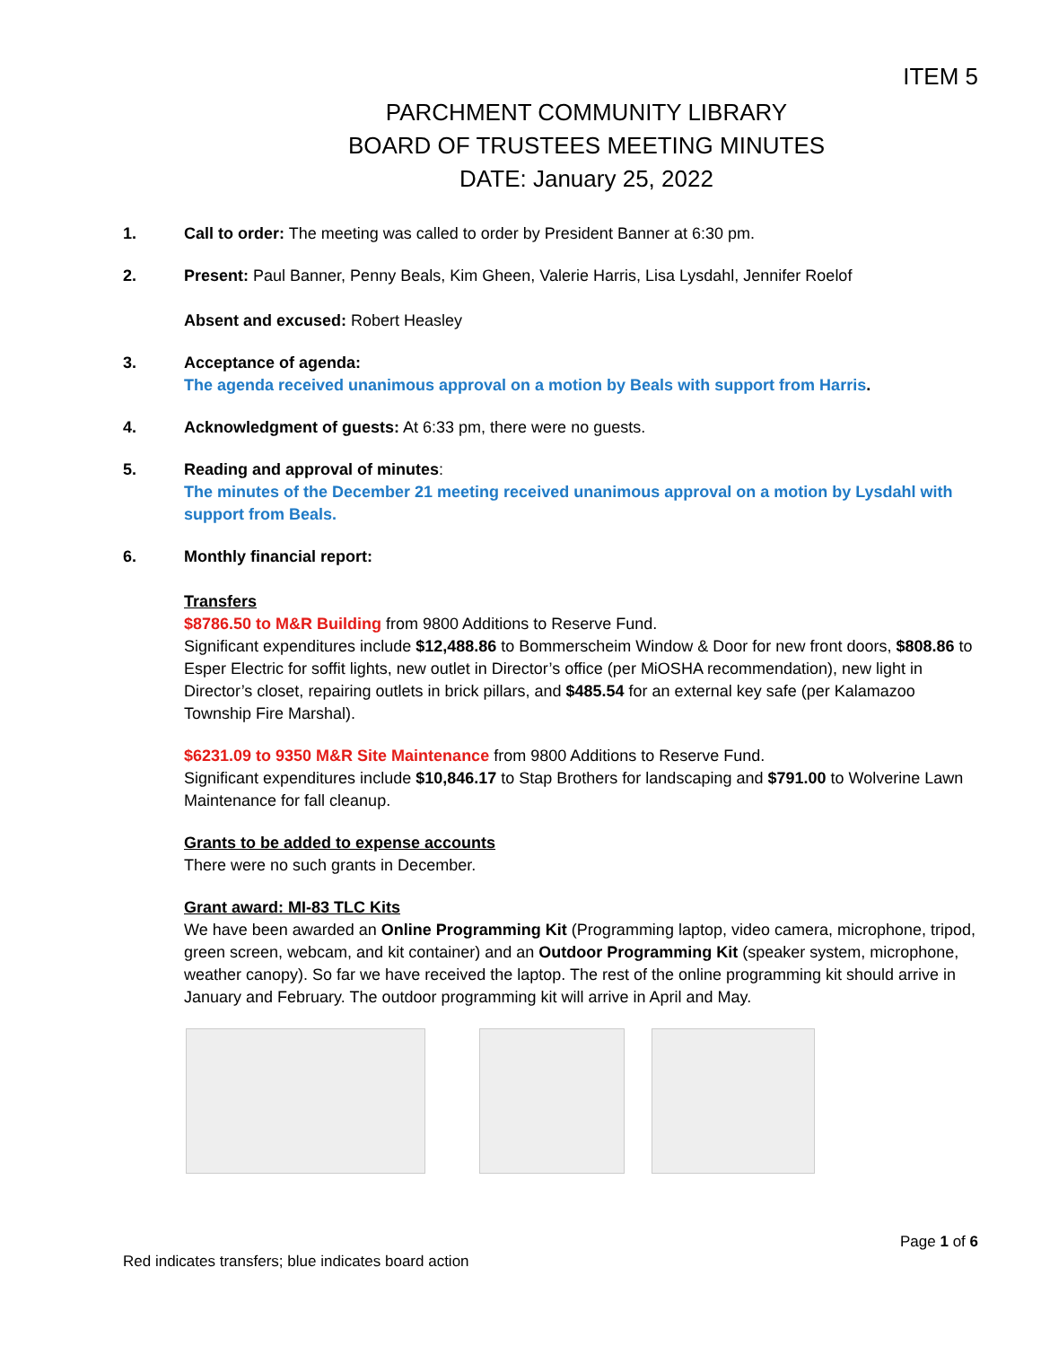ITEM 5
PARCHMENT COMMUNITY LIBRARY
BOARD OF TRUSTEES MEETING MINUTES
DATE: January 25, 2022
1. Call to order: The meeting was called to order by President Banner at 6:30 pm.
2. Present: Paul Banner, Penny Beals, Kim Gheen, Valerie Harris, Lisa Lysdahl, Jennifer Roelof
Absent and excused: Robert Heasley
3. Acceptance of agenda:
The agenda received unanimous approval on a motion by Beals with support from Harris.
4. Acknowledgment of guests: At 6:33 pm, there were no guests.
5. Reading and approval of minutes:
The minutes of the December 21 meeting received unanimous approval on a motion by Lysdahl with support from Beals.
6. Monthly financial report:
Transfers
$8786.50 to M&R Building from 9800 Additions to Reserve Fund.
Significant expenditures include $12,488.86 to Bommerscheim Window & Door for new front doors, $808.86 to Esper Electric for soffit lights, new outlet in Director’s office (per MiOSHA recommendation), new light in Director’s closet, repairing outlets in brick pillars, and $485.54 for an external key safe (per Kalamazoo Township Fire Marshal).
$6231.09 to 9350 M&R Site Maintenance from 9800 Additions to Reserve Fund.
Significant expenditures include $10,846.17 to Stap Brothers for landscaping and $791.00 to Wolverine Lawn Maintenance for fall cleanup.
Grants to be added to expense accounts
There were no such grants in December.
Grant award: MI-83 TLC Kits
We have been awarded an Online Programming Kit (Programming laptop, video camera, microphone, tripod, green screen, webcam, and kit container) and an Outdoor Programming Kit (speaker system, microphone, weather canopy). So far we have received the laptop. The rest of the online programming kit should arrive in January and February. The outdoor programming kit will arrive in April and May.
Page 1 of 6
Red indicates transfers; blue indicates board action